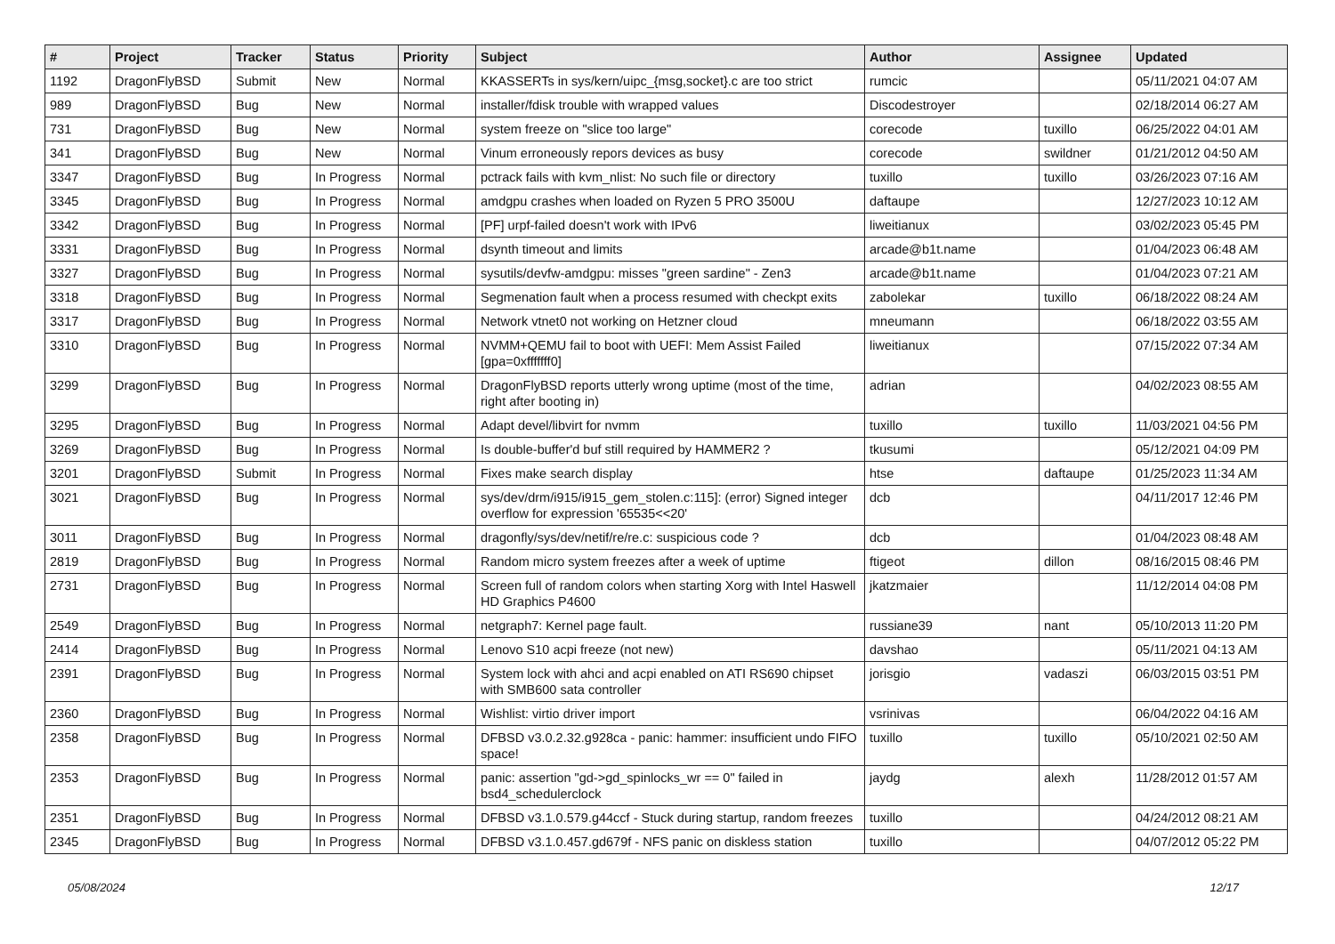| # | Project | Tracker | Status | Priority | Subject | Author | Assignee | Updated |
| --- | --- | --- | --- | --- | --- | --- | --- | --- |
| 1192 | DragonFlyBSD | Submit | New | Normal | KKASSERTs in sys/kern/uipc_{msg,socket}.c are too strict | rumcic | | 05/11/2021 04:07 AM |
| 989 | DragonFlyBSD | Bug | New | Normal | installer/fdisk trouble with wrapped values | Discodestroyer | | 02/18/2014 06:27 AM |
| 731 | DragonFlyBSD | Bug | New | Normal | system freeze on "slice too large" | corecode | tuxillo | 06/25/2022 04:01 AM |
| 341 | DragonFlyBSD | Bug | New | Normal | Vinum erroneously repors devices as busy | corecode | swildner | 01/21/2012 04:50 AM |
| 3347 | DragonFlyBSD | Bug | In Progress | Normal | pctrack fails with kvm_nlist: No such file or directory | tuxillo | tuxillo | 03/26/2023 07:16 AM |
| 3345 | DragonFlyBSD | Bug | In Progress | Normal | amdgpu crashes when loaded on Ryzen 5 PRO 3500U | daftaupe | | 12/27/2023 10:12 AM |
| 3342 | DragonFlyBSD | Bug | In Progress | Normal | [PF] urpf-failed doesn't work with IPv6 | liweitianux | | 03/02/2023 05:45 PM |
| 3331 | DragonFlyBSD | Bug | In Progress | Normal | dsynth timeout and limits | arcade@b1t.name | | 01/04/2023 06:48 AM |
| 3327 | DragonFlyBSD | Bug | In Progress | Normal | sysutils/devfw-amdgpu: misses "green sardine" - Zen3 | arcade@b1t.name | | 01/04/2023 07:21 AM |
| 3318 | DragonFlyBSD | Bug | In Progress | Normal | Segmenation fault when a process resumed with checkpt exits | zabolekar | tuxillo | 06/18/2022 08:24 AM |
| 3317 | DragonFlyBSD | Bug | In Progress | Normal | Network vtnet0 not working on Hetzner cloud | mneumann | | 06/18/2022 03:55 AM |
| 3310 | DragonFlyBSD | Bug | In Progress | Normal | NVMM+QEMU fail to boot with UEFI: Mem Assist Failed [gpa=0xfffffff0] | liweitianux | | 07/15/2022 07:34 AM |
| 3299 | DragonFlyBSD | Bug | In Progress | Normal | DragonFlyBSD reports utterly wrong uptime (most of the time, right after booting in) | adrian | | 04/02/2023 08:55 AM |
| 3295 | DragonFlyBSD | Bug | In Progress | Normal | Adapt devel/libvirt for nvmm | tuxillo | tuxillo | 11/03/2021 04:56 PM |
| 3269 | DragonFlyBSD | Bug | In Progress | Normal | Is double-buffer'd buf still required by HAMMER2 ? | tkusumi | | 05/12/2021 04:09 PM |
| 3201 | DragonFlyBSD | Submit | In Progress | Normal | Fixes make search display | htse | daftaupe | 01/25/2023 11:34 AM |
| 3021 | DragonFlyBSD | Bug | In Progress | Normal | sys/dev/drm/i915/i915_gem_stolen.c:115]: (error) Signed integer overflow for expression '65535<<20' | dcb | | 04/11/2017 12:46 PM |
| 3011 | DragonFlyBSD | Bug | In Progress | Normal | dragonfly/sys/dev/netif/re/re.c: suspicious code ? | dcb | | 01/04/2023 08:48 AM |
| 2819 | DragonFlyBSD | Bug | In Progress | Normal | Random micro system freezes after a week of uptime | ftigeot | dillon | 08/16/2015 08:46 PM |
| 2731 | DragonFlyBSD | Bug | In Progress | Normal | Screen full of random colors when starting Xorg with Intel Haswell HD Graphics P4600 | jkatzmaier | | 11/12/2014 04:08 PM |
| 2549 | DragonFlyBSD | Bug | In Progress | Normal | netgraph7: Kernel page fault. | russiane39 | nant | 05/10/2013 11:20 PM |
| 2414 | DragonFlyBSD | Bug | In Progress | Normal | Lenovo S10 acpi freeze (not new) | davshao | | 05/11/2021 04:13 AM |
| 2391 | DragonFlyBSD | Bug | In Progress | Normal | System lock with ahci and acpi enabled on ATI RS690 chipset with SMB600 sata controller | jorisgio | vadaszi | 06/03/2015 03:51 PM |
| 2360 | DragonFlyBSD | Bug | In Progress | Normal | Wishlist: virtio driver import | vsrinivas | | 06/04/2022 04:16 AM |
| 2358 | DragonFlyBSD | Bug | In Progress | Normal | DFBSD v3.0.2.32.g928ca - panic: hammer: insufficient undo FIFO space! | tuxillo | tuxillo | 05/10/2021 02:50 AM |
| 2353 | DragonFlyBSD | Bug | In Progress | Normal | panic: assertion "gd->gd_spinlocks_wr == 0" failed in bsd4_schedulerclock | jaydg | alexh | 11/28/2012 01:57 AM |
| 2351 | DragonFlyBSD | Bug | In Progress | Normal | DFBSD v3.1.0.579.g44ccf - Stuck during startup, random freezes | tuxillo | | 04/24/2012 08:21 AM |
| 2345 | DragonFlyBSD | Bug | In Progress | Normal | DFBSD v3.1.0.457.gd679f - NFS panic on diskless station | tuxillo | | 04/07/2012 05:22 PM |
05/08/2024 12/17